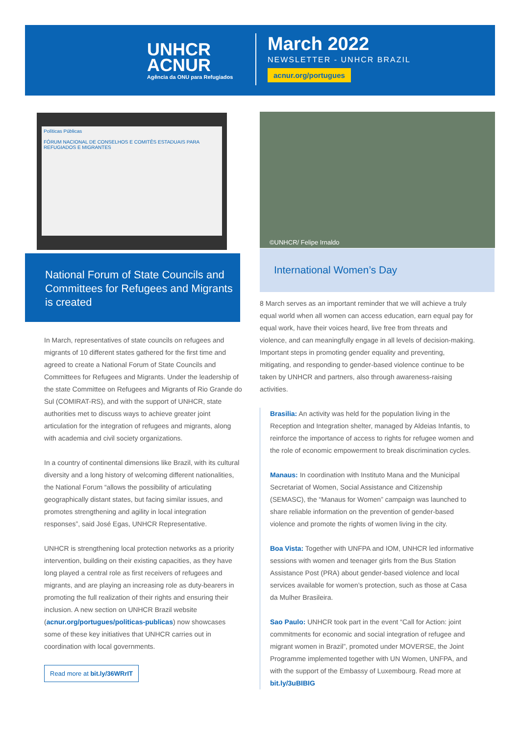UNHCR
ACNUR
Agência da ONU para Refugiados
March 2022
NEWSLETTER - UNHCR BRAZIL
acnur.org/portugues
Políticas Públicas
FÓRUM NACIONAL DE CONSELHOS E COMITÊS ESTADUAIS PARA REFUGIADOS E MIGRANTES
©UNHCR/ Felipe Irnaldo
National Forum of State Councils and Committees for Refugees and Migrants is created
International Women’s Day
In March, representatives of state councils on refugees and migrants of 10 different states gathered for the first time and agreed to create a National Forum of State Councils and Committees for Refugees and Migrants. Under the leadership of the state Committee on Refugees and Migrants of Rio Grande do Sul (COMIRAT-RS), and with the support of UNHCR, state authorities met to discuss ways to achieve greater joint articulation for the integration of refugees and migrants, along with academia and civil society organizations.
In a country of continental dimensions like Brazil, with its cultural diversity and a long history of welcoming different nationalities, the National Forum “allows the possibility of articulating geographically distant states, but facing similar issues, and promotes strengthening and agility in local integration responses”, said José Egas, UNHCR Representative.
UNHCR is strengthening local protection networks as a priority intervention, building on their existing capacities, as they have long played a central role as first receivers of refugees and migrants, and are playing an increasing role as duty-bearers in promoting the full realization of their rights and ensuring their inclusion. A new section on UNHCR Brazil website (acnur.org/portugues/politicas-publicas) now showcases some of these key initiatives that UNHCR carries out in coordination with local governments.
Read more at bit.ly/36WRrIT
8 March serves as an important reminder that we will achieve a truly equal world when all women can access education, earn equal pay for equal work, have their voices heard, live free from threats and violence, and can meaningfully engage in all levels of decision-making. Important steps in promoting gender equality and preventing, mitigating, and responding to gender-based violence continue to be taken by UNHCR and partners, also through awareness-raising activities.
Brasilia: An activity was held for the population living in the Reception and Integration shelter, managed by Aldeias Infantis, to reinforce the importance of access to rights for refugee women and the role of economic empowerment to break discrimination cycles.
Manaus: In coordination with Instituto Mana and the Municipal Secretariat of Women, Social Assistance and Citizenship (SEMASC), the “Manaus for Women” campaign was launched to share reliable information on the prevention of gender-based violence and promote the rights of women living in the city.
Boa Vista: Together with UNFPA and IOM, UNHCR led informative sessions with women and teenager girls from the Bus Station Assistance Post (PRA) about gender-based violence and local services available for women’s protection, such as those at Casa da Mulher Brasileira.
Sao Paulo: UNHCR took part in the event “Call for Action: joint commitments for economic and social integration of refugee and migrant women in Brazil”, promoted under MOVERSE, the Joint Programme implemented together with UN Women, UNFPA, and with the support of the Embassy of Luxembourg. Read more at bit.ly/3uBIBIG